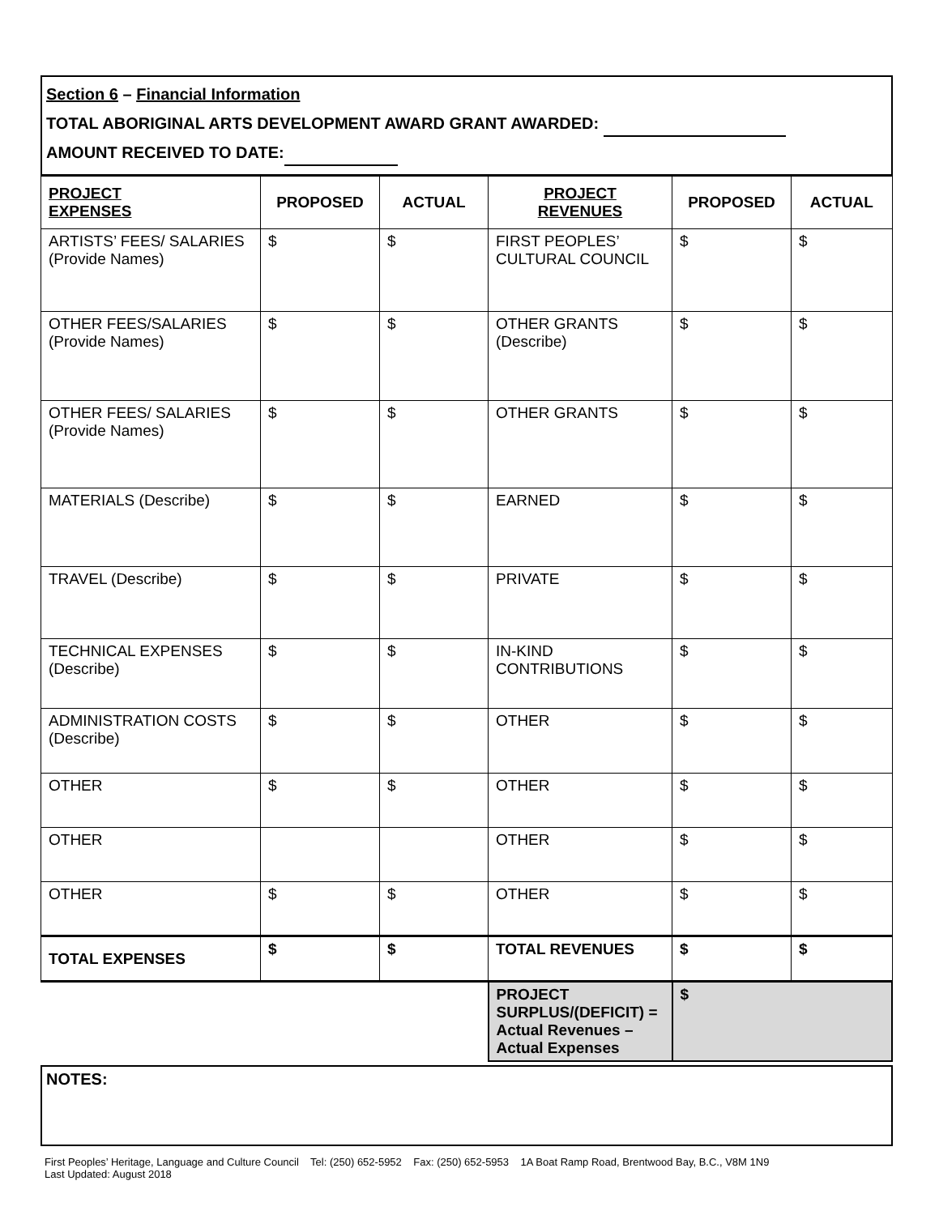Section 6 – Financial Information
TOTAL ABORIGINAL ARTS DEVELOPMENT AWARD GRANT AWARDED:
AMOUNT RECEIVED TO DATE:
| PROJECT EXPENSES | PROPOSED | ACTUAL | PROJECT REVENUES | PROPOSED | ACTUAL |
| --- | --- | --- | --- | --- | --- |
| ARTISTS’ FEES/ SALARIES (Provide Names) | $ | $ | FIRST PEOPLES’ CULTURAL COUNCIL | $ | $ |
| OTHER FEES/SALARIES (Provide Names) | $ | $ | OTHER GRANTS (Describe) | $ | $ |
| OTHER FEES/ SALARIES (Provide Names) | $ | $ | OTHER GRANTS | $ | $ |
| MATERIALS (Describe) | $ | $ | EARNED | $ | $ |
| TRAVEL (Describe) | $ | $ | PRIVATE | $ | $ |
| TECHNICAL EXPENSES (Describe) | $ | $ | IN-KIND CONTRIBUTIONS | $ | $ |
| ADMINISTRATION COSTS (Describe) | $ | $ | OTHER | $ | $ |
| OTHER | $ | $ | OTHER | $ | $ |
| OTHER | | | OTHER | $ | $ |
| OTHER | $ | $ | OTHER | $ | $ |
| TOTAL EXPENSES | $ | $ | TOTAL REVENUES | $ | $ |
| | | | PROJECT SURPLUS/(DEFICIT) = Actual Revenues – Actual Expenses | $ | |
NOTES:
First Peoples’ Heritage, Language and Culture Council Tel: (250) 652-5952 Fax: (250) 652-5953 1A Boat Ramp Road, Brentwood Bay, B.C., V8M 1N9
Last Updated: August 2018